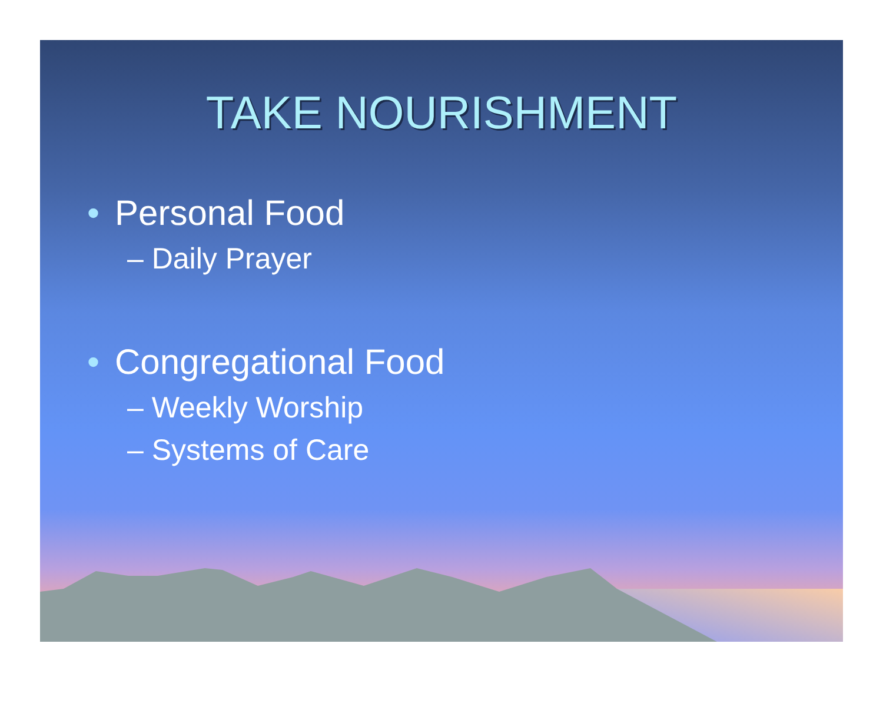TAKE NOURISHMENT
• Personal Food
– Daily Prayer
• Congregational Food
– Weekly Worship
– Systems of Care